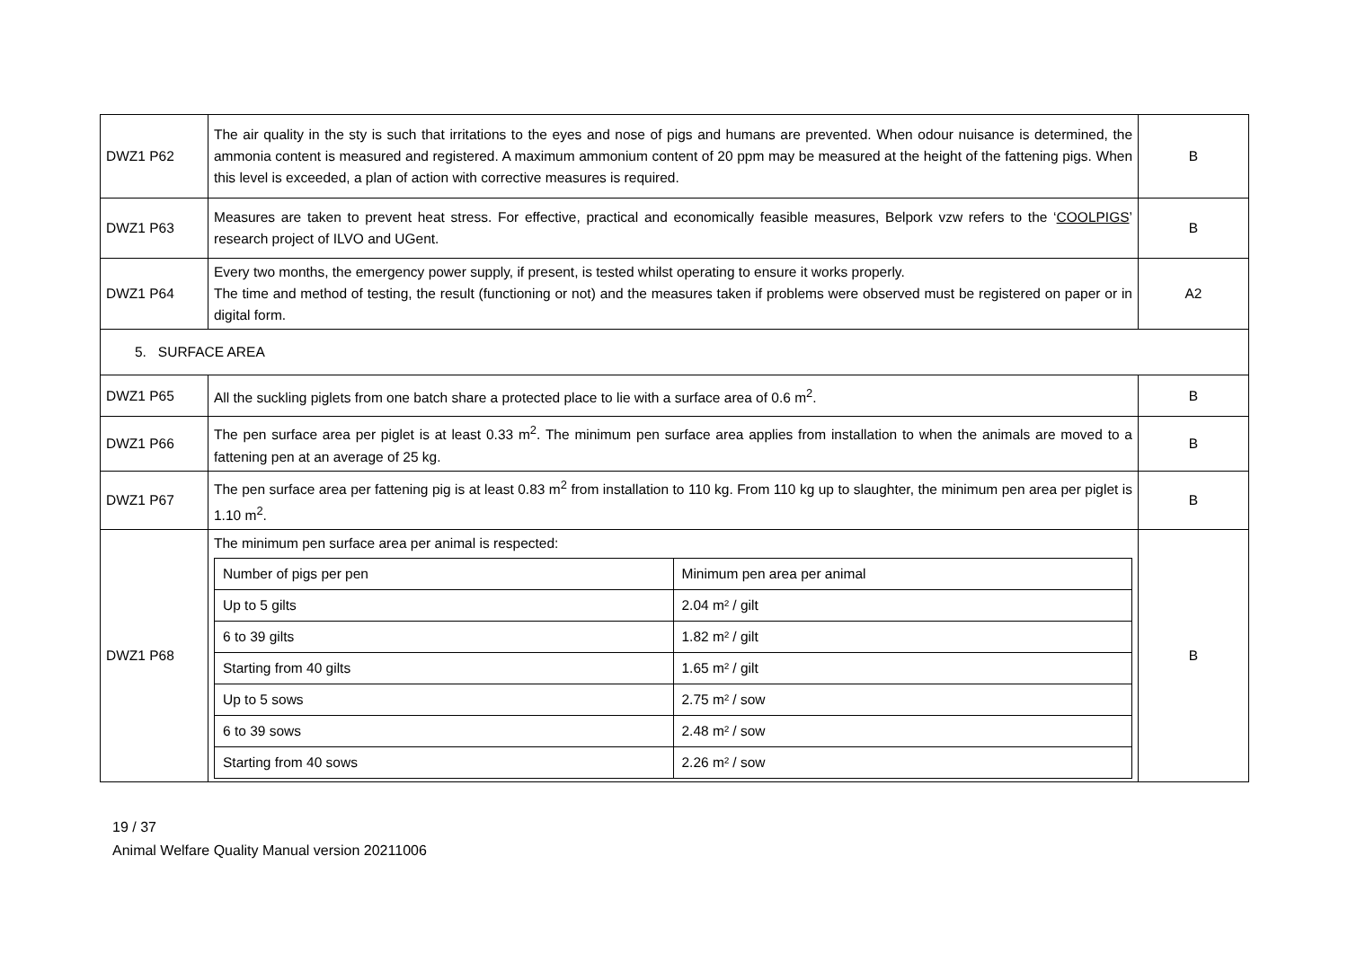| DWZ1 P62 | The air quality in the sty is such that irritations to the eyes and nose of pigs and humans are prevented. When odour nuisance is determined, the ammonia content is measured and registered. A maximum ammonium content of 20 ppm may be measured at the height of the fattening pigs. When this level is exceeded, a plan of action with corrective measures is required. | B |
| DWZ1 P63 | Measures are taken to prevent heat stress. For effective, practical and economically feasible measures, Belpork vzw refers to the ‘ COOLPIGS ’ research project of ILVO and UGent. | B |
| DWZ1 P64 | Every two months, the emergency power supply, if present, is tested whilst operating to ensure it works properly. The time and method of testing, the result (functioning or not) and the measures taken if problems were observed must be registered on paper or in digital form. | A2 |
| 5. SURFACE AREA | | |
| DWZ1 P65 | All the suckling piglets from one batch share a protected place to lie with a surface area of 0.6 m<sup>2</sup>. | B |
| DWZ1 P66 | The pen surface area per piglet is at least 0.33 m<sup>2</sup>. The minimum pen surface area applies from installation to when the animals are moved to a fattening pen at an average of 25 kg. | B |
| DWZ1 P67 | The pen surface area per fattening pig is at least 0.83 m<sup>2</sup> from installation to 110 kg. From 110 kg up to slaughter, the minimum pen area per piglet is 1.10 m<sup>2</sup>. | B |
| DWZ1 P68 | The minimum pen surface area per animal is respected: / Number of pigs per pen / Minimum pen area per animal / / Up to 5 gilts / 2.04 m² / gilt / / 6 to 39 gilts / 1.82 m² / gilt / / Starting from 40 gilts / 1.65 m² / gilt / / Up to 5 sows / 2.75 m² / sow / / 6 to 39 sows / 2.48 m² / sow / / Starting from 40 sows / 2.26 m² / sow / | B |
19 / 37
Animal Welfare Quality Manual version 20211006